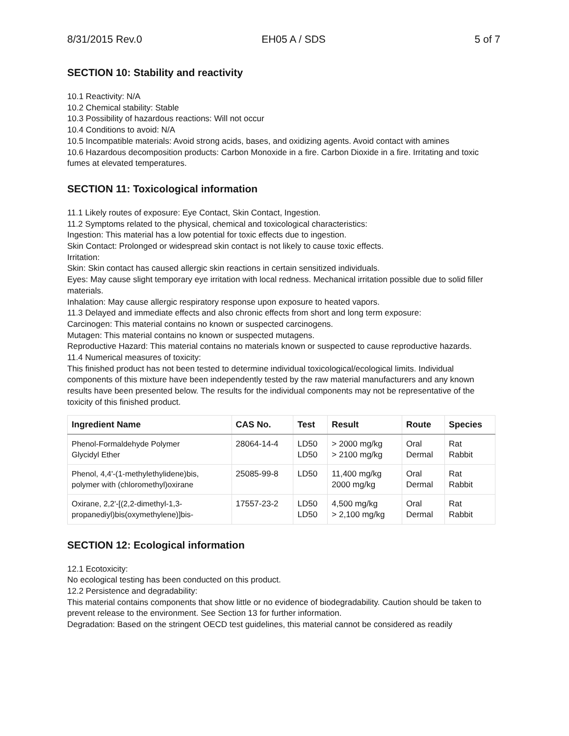8/31/2015 Rev.0 EH05 A / SDS 5 of 7
SECTION 10: Stability and reactivity
10.1 Reactivity: N/A
10.2 Chemical stability: Stable
10.3 Possibility of hazardous reactions: Will not occur
10.4 Conditions to avoid: N/A
10.5 Incompatible materials: Avoid strong acids, bases, and oxidizing agents. Avoid contact with amines
10.6 Hazardous decomposition products: Carbon Monoxide in a fire. Carbon Dioxide in a fire. Irritating and toxic fumes at elevated temperatures.
SECTION 11: Toxicological information
11.1 Likely routes of exposure: Eye Contact, Skin Contact, Ingestion.
11.2 Symptoms related to the physical, chemical and toxicological characteristics:
Ingestion: This material has a low potential for toxic effects due to ingestion.
Skin Contact: Prolonged or widespread skin contact is not likely to cause toxic effects.
Irritation:
Skin: Skin contact has caused allergic skin reactions in certain sensitized individuals.
Eyes: May cause slight temporary eye irritation with local redness. Mechanical irritation possible due to solid filler materials.
Inhalation: May cause allergic respiratory response upon exposure to heated vapors.
11.3 Delayed and immediate effects and also chronic effects from short and long term exposure:
Carcinogen: This material contains no known or suspected carcinogens.
Mutagen: This material contains no known or suspected mutagens.
Reproductive Hazard: This material contains no materials known or suspected to cause reproductive hazards.
11.4 Numerical measures of toxicity:
This finished product has not been tested to determine individual toxicological/ecological limits. Individual components of this mixture have been independently tested by the raw material manufacturers and any known results have been presented below. The results for the individual components may not be representative of the toxicity of this finished product.
| Ingredient Name | CAS No. | Test | Result | Route | Species |
| --- | --- | --- | --- | --- | --- |
| Phenol-Formaldehyde Polymer Glycidyl Ether | 28064-14-4 | LD50 LD50 | > 2000 mg/kg > 2100 mg/kg | Oral Dermal | Rat Rabbit |
| Phenol, 4,4'-(1-methylethylidene)bis, polymer with (chloromethyl)oxirane | 25085-99-8 | LD50 | 11,400 mg/kg 2000 mg/kg | Oral Dermal | Rat Rabbit |
| Oxirane, 2,2'-[(2,2-dimethyl-1,3- propanediyl)bis(oxymethylene)]bis- | 17557-23-2 | LD50 LD50 | 4,500 mg/kg > 2,100 mg/kg | Oral Dermal | Rat Rabbit |
SECTION 12: Ecological information
12.1 Ecotoxicity:
No ecological testing has been conducted on this product.
12.2 Persistence and degradability:
This material contains components that show little or no evidence of biodegradability. Caution should be taken to prevent release to the environment. See Section 13 for further information.
Degradation: Based on the stringent OECD test guidelines, this material cannot be considered as readily